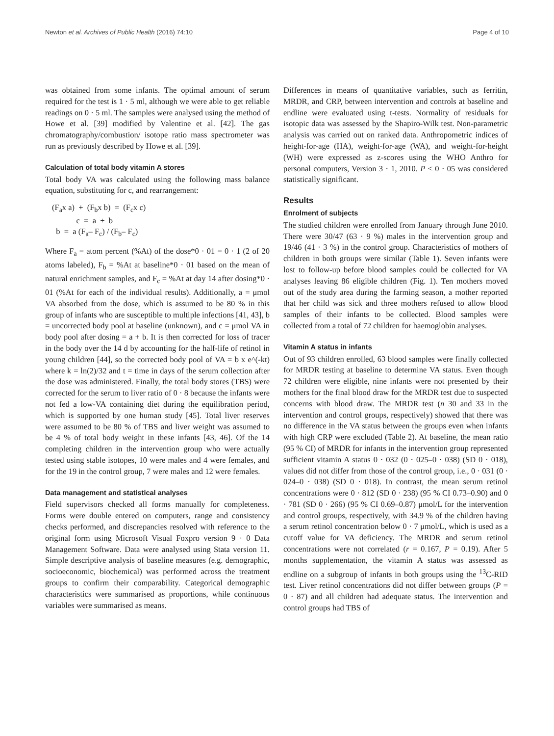Newton et al. Archives of Public Health (2016) 74:10 Page 4 of 10
was obtained from some infants. The optimal amount of serum required for the test is 1 · 5 ml, although we were able to get reliable readings on 0 · 5 ml. The samples were analysed using the method of Howe et al. [39] modified by Valentine et al. [42]. The gas chromatography/combustion/ isotope ratio mass spectrometer was run as previously described by Howe et al. [39].
Calculation of total body vitamin A stores
Total body VA was calculated using the following mass balance equation, substituting for c, and rearrangement:
(F<sub>a</sub>x a) + (F<sub>b</sub>x b) = (F<sub>c</sub>x c)
c = a + b
b = a (F<sub>a</sub>– F<sub>c</sub>) / (F<sub>b</sub>– F<sub>c</sub>)
Where F<sub>a</sub> = atom percent (%At) of the dose*0 · 01 = 0 · 1 (2 of 20 atoms labeled), F<sub>b</sub> = %At at baseline*0 · 01 based on the mean of natural enrichment samples, and F<sub>c</sub> = %At at day 14 after dosing*0 · 01 (%At for each of the individual results). Additionally, a = μmol VA absorbed from the dose, which is assumed to be 80 % in this group of infants who are susceptible to multiple infections [41, 43], b = uncorrected body pool at baseline (unknown), and c = μmol VA in body pool after dosing = a + b. It is then corrected for loss of tracer in the body over the 14 d by accounting for the half-life of retinol in young children [44], so the corrected body pool of VA = b x e^(-kt) where k = ln(2)/32 and t = time in days of the serum collection after the dose was administered. Finally, the total body stores (TBS) were corrected for the serum to liver ratio of 0 · 8 because the infants were not fed a low-VA containing diet during the equilibration period, which is supported by one human study [45]. Total liver reserves were assumed to be 80 % of TBS and liver weight was assumed to be 4 % of total body weight in these infants [43, 46]. Of the 14 completing children in the intervention group who were actually tested using stable isotopes, 10 were males and 4 were females, and for the 19 in the control group, 7 were males and 12 were females.
Data management and statistical analyses
Field supervisors checked all forms manually for completeness. Forms were double entered on computers, range and consistency checks performed, and discrepancies resolved with reference to the original form using Microsoft Visual Foxpro version 9 · 0 Data Management Software. Data were analysed using Stata version 11. Simple descriptive analysis of baseline measures (e.g. demographic, socioeconomic, biochemical) was performed across the treatment groups to confirm their comparability. Categorical demographic characteristics were summarised as proportions, while continuous variables were summarised as means.
Differences in means of quantitative variables, such as ferritin, MRDR, and CRP, between intervention and controls at baseline and endline were evaluated using t-tests. Normality of residuals for isotopic data was assessed by the Shapiro-Wilk test. Non-parametric analysis was carried out on ranked data. Anthropometric indices of height-for-age (HA), weight-for-age (WA), and weight-for-height (WH) were expressed as z-scores using the WHO Anthro for personal computers, Version 3 · 1, 2010. P < 0 · 05 was considered statistically significant.
Results
Enrolment of subjects
The studied children were enrolled from January through June 2010. There were 30/47 (63 · 9 %) males in the intervention group and 19/46 (41 · 3 %) in the control group. Characteristics of mothers of children in both groups were similar (Table 1). Seven infants were lost to follow-up before blood samples could be collected for VA analyses leaving 86 eligible children (Fig. 1). Ten mothers moved out of the study area during the farming season, a mother reported that her child was sick and three mothers refused to allow blood samples of their infants to be collected. Blood samples were collected from a total of 72 children for haemoglobin analyses.
Vitamin A status in infants
Out of 93 children enrolled, 63 blood samples were finally collected for MRDR testing at baseline to determine VA status. Even though 72 children were eligible, nine infants were not presented by their mothers for the final blood draw for the MRDR test due to suspected concerns with blood draw. The MRDR test (n 30 and 33 in the intervention and control groups, respectively) showed that there was no difference in the VA status between the groups even when infants with high CRP were excluded (Table 2). At baseline, the mean ratio (95 % CI) of MRDR for infants in the intervention group represented sufficient vitamin A status 0 · 032 (0 · 025–0 · 038) (SD 0 · 018), values did not differ from those of the control group, i.e., 0 · 031 (0 · 024–0 · 038) (SD 0 · 018). In contrast, the mean serum retinol concentrations were 0 · 812 (SD 0 · 238) (95 % CI 0.73–0.90) and 0 · 781 (SD 0 · 266) (95 % CI 0.69–0.87) μmol/L for the intervention and control groups, respectively, with 34.9 % of the children having a serum retinol concentration below 0 · 7 μmol/L, which is used as a cutoff value for VA deficiency. The MRDR and serum retinol concentrations were not correlated (r = 0.167, P = 0.19). After 5 months supplementation, the vitamin A status was assessed as endline on a subgroup of infants in both groups using the <sup>13</sup>C-RID test. Liver retinol concentrations did not differ between groups (P = 0 · 87) and all children had adequate status. The intervention and control groups had TBS of